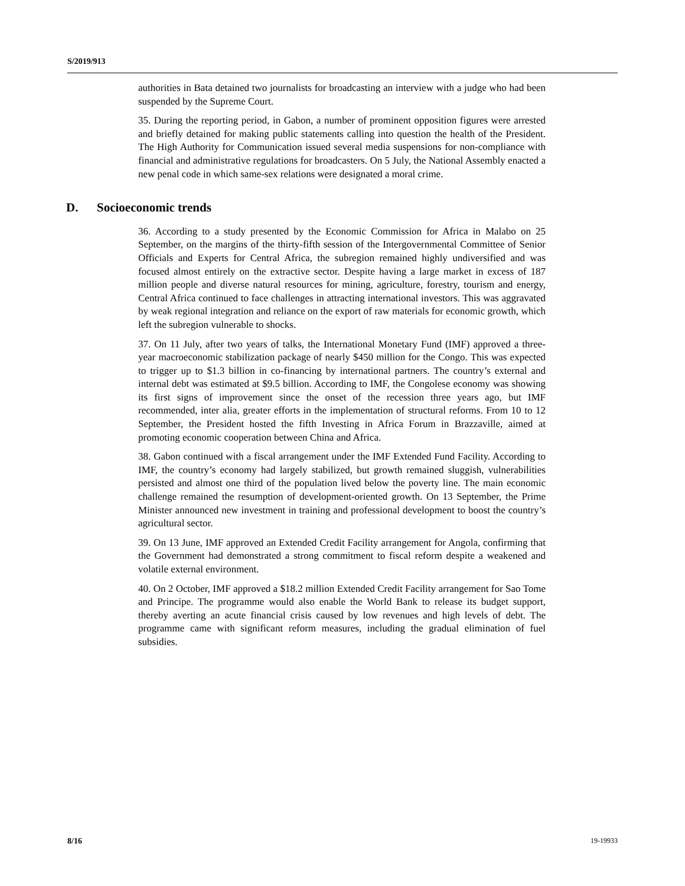S/2019/913
authorities in Bata detained two journalists for broadcasting an interview with a judge who had been suspended by the Supreme Court.
35. During the reporting period, in Gabon, a number of prominent opposition figures were arrested and briefly detained for making public statements calling into question the health of the President. The High Authority for Communication issued several media suspensions for non-compliance with financial and administrative regulations for broadcasters. On 5 July, the National Assembly enacted a new penal code in which same-sex relations were designated a moral crime.
D. Socioeconomic trends
36. According to a study presented by the Economic Commission for Africa in Malabo on 25 September, on the margins of the thirty-fifth session of the Intergovernmental Committee of Senior Officials and Experts for Central Africa, the subregion remained highly undiversified and was focused almost entirely on the extractive sector. Despite having a large market in excess of 187 million people and diverse natural resources for mining, agriculture, forestry, tourism and energy, Central Africa continued to face challenges in attracting international investors. This was aggravated by weak regional integration and reliance on the export of raw materials for economic growth, which left the subregion vulnerable to shocks.
37. On 11 July, after two years of talks, the International Monetary Fund (IMF) approved a three-year macroeconomic stabilization package of nearly $450 million for the Congo. This was expected to trigger up to $1.3 billion in co-financing by international partners. The country’s external and internal debt was estimated at $9.5 billion. According to IMF, the Congolese economy was showing its first signs of improvement since the onset of the recession three years ago, but IMF recommended, inter alia, greater efforts in the implementation of structural reforms. From 10 to 12 September, the President hosted the fifth Investing in Africa Forum in Brazzaville, aimed at promoting economic cooperation between China and Africa.
38. Gabon continued with a fiscal arrangement under the IMF Extended Fund Facility. According to IMF, the country’s economy had largely stabilized, but growth remained sluggish, vulnerabilities persisted and almost one third of the population lived below the poverty line. The main economic challenge remained the resumption of development-oriented growth. On 13 September, the Prime Minister announced new investment in training and professional development to boost the country’s agricultural sector.
39. On 13 June, IMF approved an Extended Credit Facility arrangement for Angola, confirming that the Government had demonstrated a strong commitment to fiscal reform despite a weakened and volatile external environment.
40. On 2 October, IMF approved a $18.2 million Extended Credit Facility arrangement for Sao Tome and Principe. The programme would also enable the World Bank to release its budget support, thereby averting an acute financial crisis caused by low revenues and high levels of debt. The programme came with significant reform measures, including the gradual elimination of fuel subsidies.
8/16 19-19933